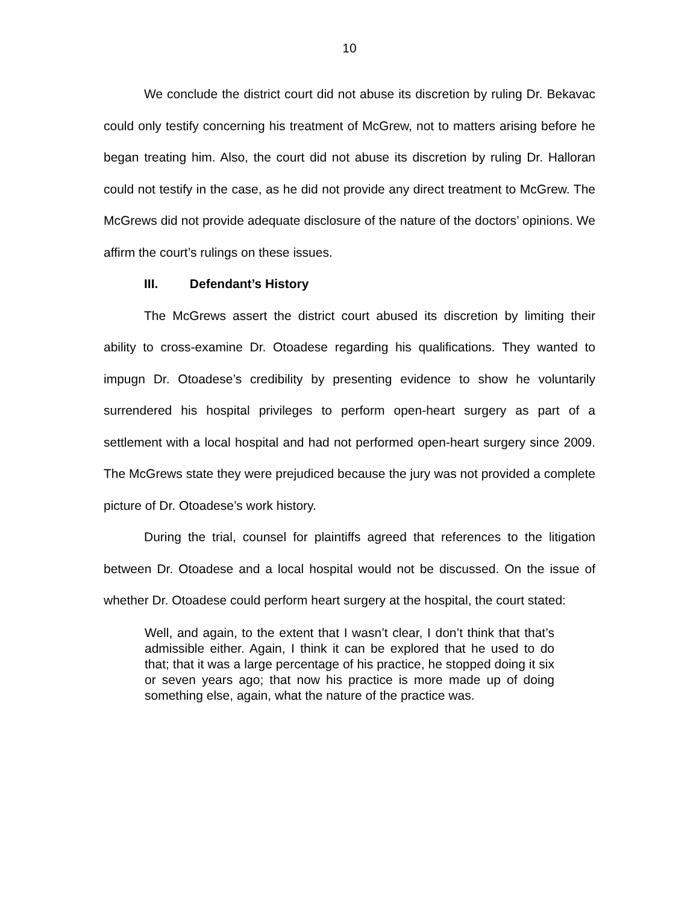10
We conclude the district court did not abuse its discretion by ruling Dr. Bekavac could only testify concerning his treatment of McGrew, not to matters arising before he began treating him. Also, the court did not abuse its discretion by ruling Dr. Halloran could not testify in the case, as he did not provide any direct treatment to McGrew. The McGrews did not provide adequate disclosure of the nature of the doctors’ opinions. We affirm the court’s rulings on these issues.
III. Defendant’s History
The McGrews assert the district court abused its discretion by limiting their ability to cross-examine Dr. Otoadese regarding his qualifications. They wanted to impugn Dr. Otoadese’s credibility by presenting evidence to show he voluntarily surrendered his hospital privileges to perform open-heart surgery as part of a settlement with a local hospital and had not performed open-heart surgery since 2009. The McGrews state they were prejudiced because the jury was not provided a complete picture of Dr. Otoadese’s work history.
During the trial, counsel for plaintiffs agreed that references to the litigation between Dr. Otoadese and a local hospital would not be discussed. On the issue of whether Dr. Otoadese could perform heart surgery at the hospital, the court stated:
Well, and again, to the extent that I wasn’t clear, I don’t think that that’s admissible either. Again, I think it can be explored that he used to do that; that it was a large percentage of his practice, he stopped doing it six or seven years ago; that now his practice is more made up of doing something else, again, what the nature of the practice was.